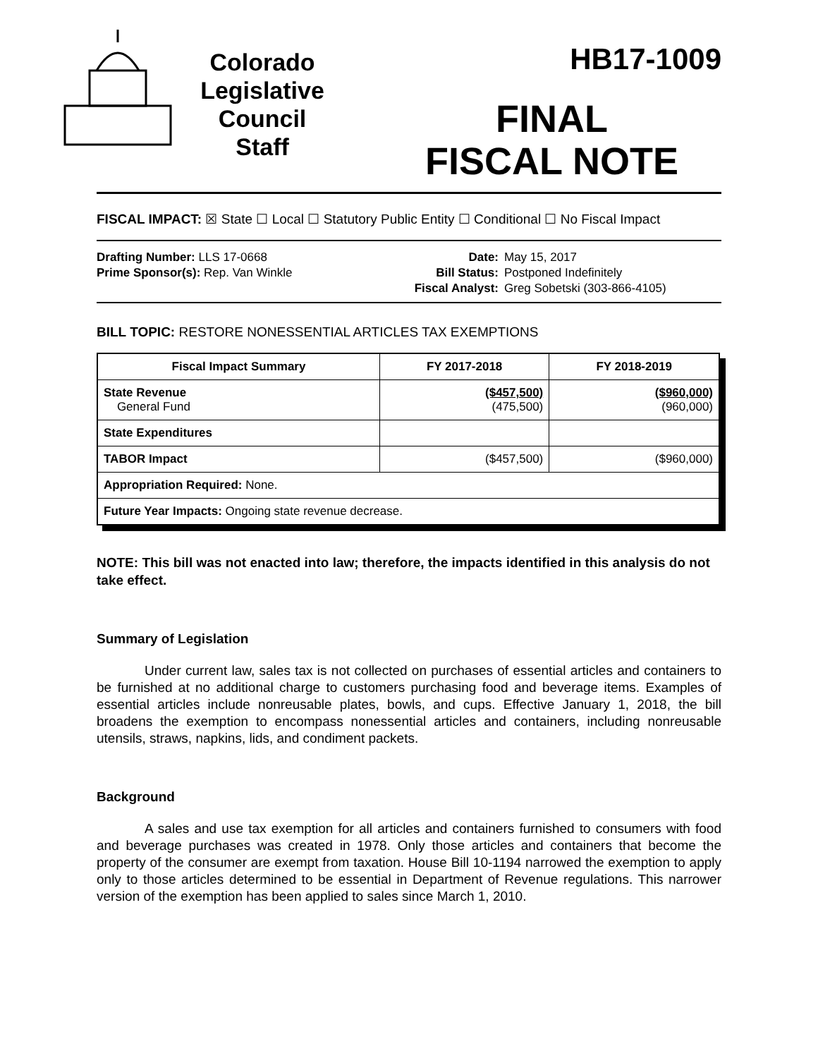Colorado
Legislative
Council
Staff
HB17-1009
FINAL
FISCAL NOTE
FISCAL IMPACT: ☒ State ☐ Local ☐ Statutory Public Entity ☐ Conditional ☐ No Fiscal Impact
Drafting Number: LLS 17-0668
Prime Sponsor(s): Rep. Van Winkle
Date:
Bill Status:
Fiscal Analyst:
May 15, 2017
Postponed Indefinitely
Greg Sobetski (303-866-4105)
BILL TOPIC: RESTORE NONESSENTIAL ARTICLES TAX EXEMPTIONS
| Fiscal Impact Summary | FY 2017-2018 | FY 2018-2019 |
| --- | --- | --- |
| State Revenue General Fund | ($457,500) (475,500) | ($960,000) (960,000) |
| State Expenditures | | |
| TABOR Impact | ($457,500) | ($960,000) |
| Appropriation Required: None. | | |
| Future Year Impacts: Ongoing state revenue decrease. | | |
NOTE: This bill was not enacted into law; therefore, the impacts identified in this analysis do not take effect.
Summary of Legislation
Under current law, sales tax is not collected on purchases of essential articles and containers to be furnished at no additional charge to customers purchasing food and beverage items. Examples of essential articles include nonreusable plates, bowls, and cups. Effective January 1, 2018, the bill broadens the exemption to encompass nonessential articles and containers, including nonreusable utensils, straws, napkins, lids, and condiment packets.
Background
A sales and use tax exemption for all articles and containers furnished to consumers with food and beverage purchases was created in 1978. Only those articles and containers that become the property of the consumer are exempt from taxation. House Bill 10-1194 narrowed the exemption to apply only to those articles determined to be essential in Department of Revenue regulations. This narrower version of the exemption has been applied to sales since March 1, 2010.